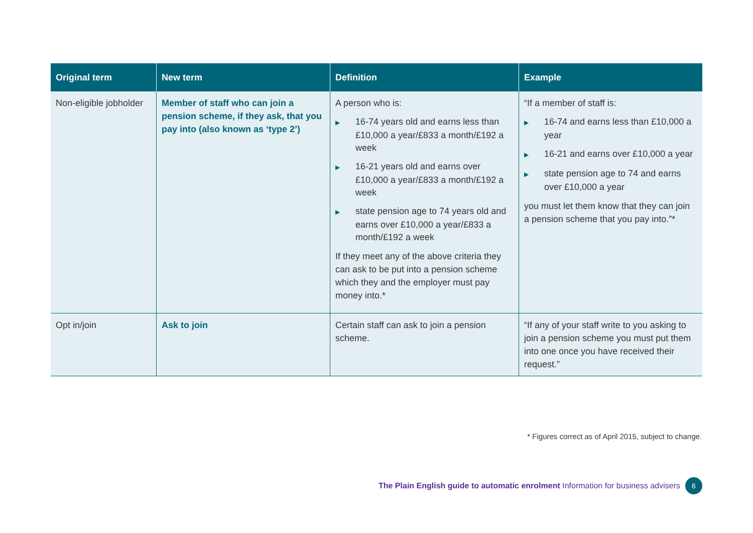| Original term | New term | Definition | Example |
| --- | --- | --- | --- |
| Non-eligible jobholder | Member of staff who can join a pension scheme, if they ask, that you pay into (also known as ‘type 2’) | A person who is: ▶ 16-74 years old and earns less than £10,000 a year/£833 a month/£192 a week ▶ 16-21 years old and earns over £10,000 a year/£833 a month/£192 a week ▶ state pension age to 74 years old and earns over £10,000 a year/£833 a month/£192 a week If they meet any of the above criteria they can ask to be put into a pension scheme which they and the employer must pay money into.* | “If a member of staff is: ▶ 16-74 and earns less than £10,000 a year ▶ 16-21 and earns over £10,000 a year ▶ state pension age to 74 and earns over £10,000 a year you must let them know that they can join a pension scheme that you pay into.”* |
| Opt in/join | Ask to join | Certain staff can ask to join a pension scheme. | “If any of your staff write to you asking to join a pension scheme you must put them into one once you have received their request.” |
* Figures correct as of April 2015, subject to change.
The Plain English guide to automatic enrolment Information for business advisers 6